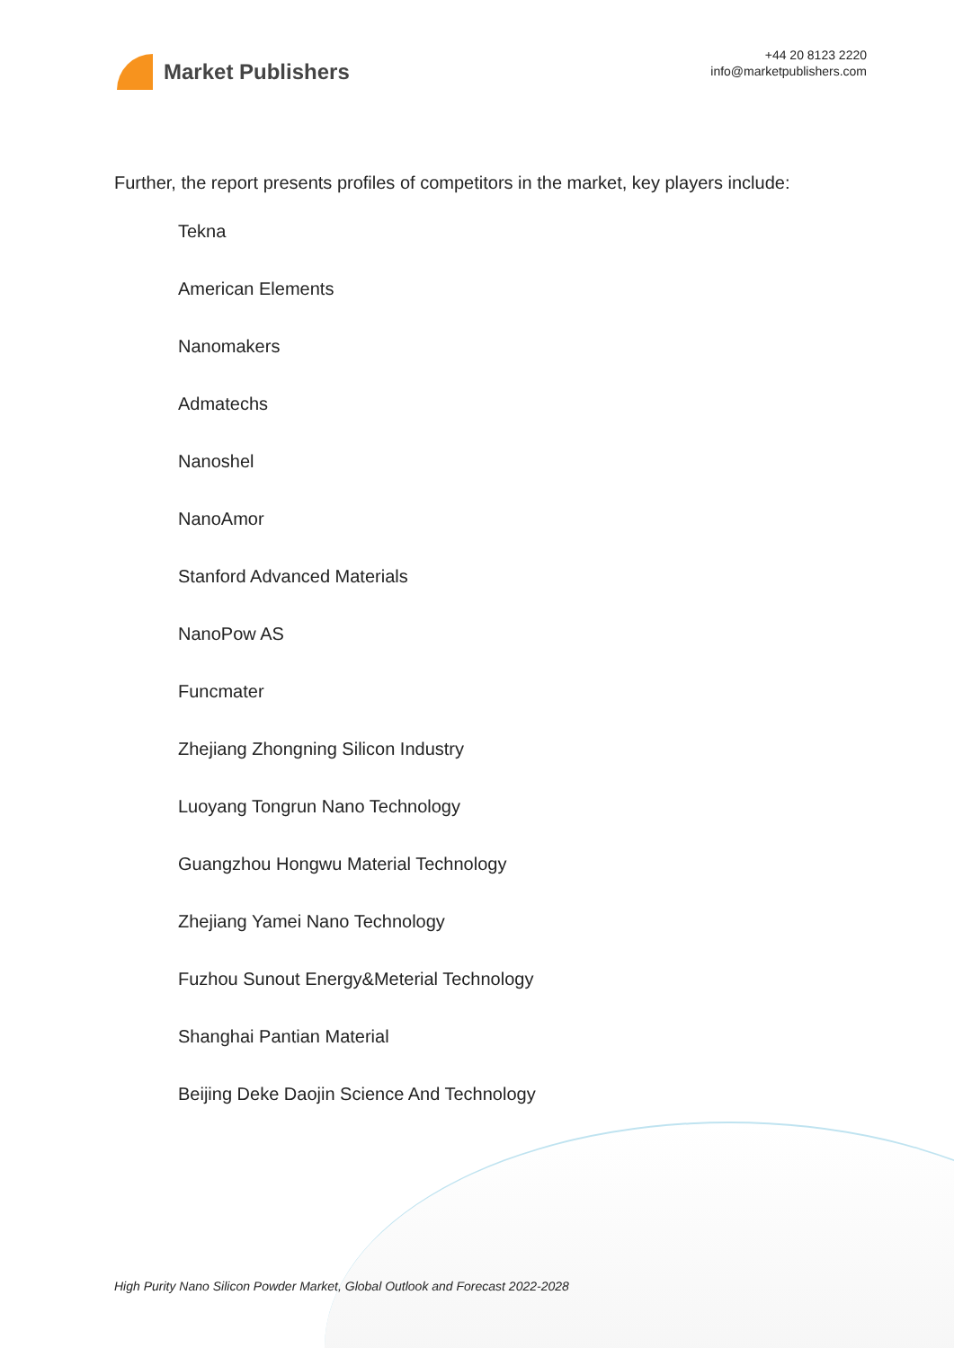Market Publishers
+44 20 8123 2220
info@marketpublishers.com
Further, the report presents profiles of competitors in the market, key players include:
Tekna
American Elements
Nanomakers
Admatechs
Nanoshel
NanoAmor
Stanford Advanced Materials
NanoPow AS
Funcmater
Zhejiang Zhongning Silicon Industry
Luoyang Tongrun Nano Technology
Guangzhou Hongwu Material Technology
Zhejiang Yamei Nano Technology
Fuzhou Sunout Energy&Meterial Technology
Shanghai Pantian Material
Beijing Deke Daojin Science And Technology
High Purity Nano Silicon Powder Market, Global Outlook and Forecast 2022-2028